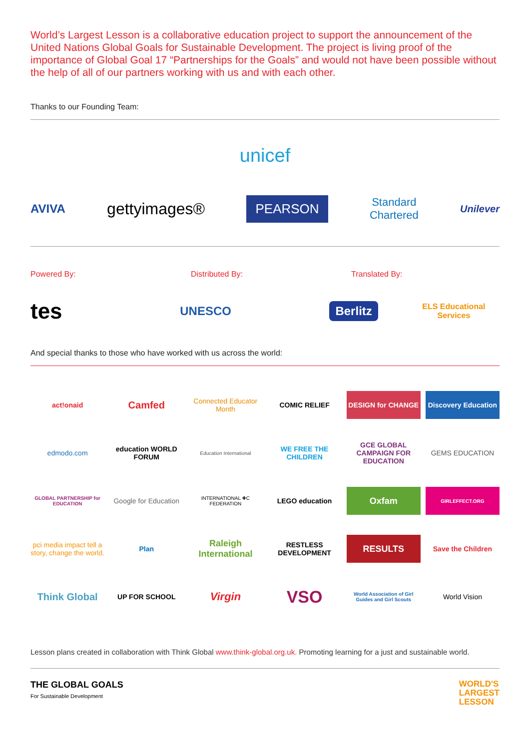World’s Largest Lesson is a collaborative education project to support the announcement of the United Nations Global Goals for Sustainable Development. The project is living proof of the importance of Global Goal 17 “Partnerships for the Goals” and would not have been possible without the help of all of our partners working with us and with each other.
Thanks to our Founding Team:
unicef
AVIVA
gettyimages®
PEARSON
Standard
Chartered
Unilever
Powered By: Distributed By: Translated By:
tes
UNESCO
Berlitz
ELS Educational Services
And special thanks to those who have worked with us across the world:
act!onaid
Camfed
Connected Educator Month
COMIC RELIEF
DESIGN for CHANGE
Discovery Education
edmodo.com
education WORLD FORUM
Education International
WE FREE THE CHILDREN
GCE GLOBAL CAMPAIGN FOR EDUCATION
GEMS EDUCATION
GLOBAL PARTNERSHIP for EDUCATION
Google for Education
INTERNATIONAL ✚C FEDERATION
LEGO education
Oxfam
GIRLEFFECT.ORG
pci media impact tell a story, change the world.
Plan
Raleigh International
RESTLESS DEVELOPMENT
RESULTS
Save the Children
Think Global
UP FOR SCHOOL
Virgin
VSO
World Association of Girl Guides and Girl Scouts
World Vision
Lesson plans created in collaboration with Think Global www.think-global.org.uk. Promoting learning for a just and sustainable world.
THE GLOBAL GOALS
For Sustainable Development
WORLD'S
LARGEST
LESSON